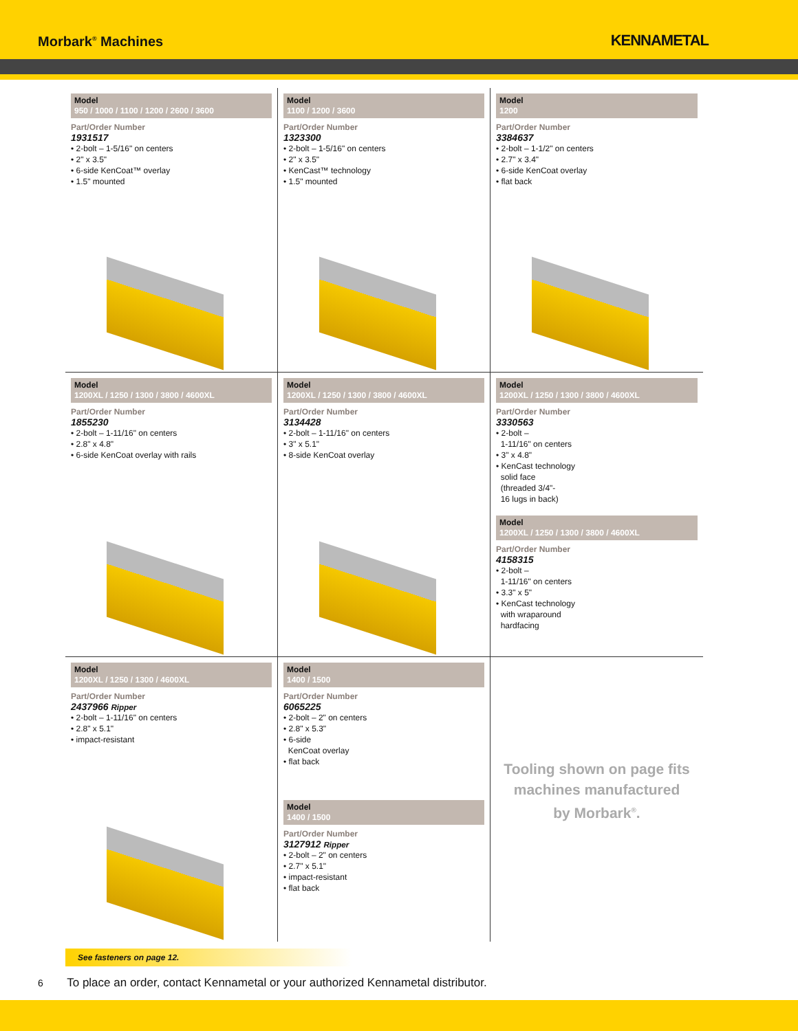Morbark<sup>®</sup> Machines
KENNAMETAL
Model
950 / 1000 / 1100 / 1200 / 2600 / 3600
Part/Order Number
1931517
• 2-bolt – 1-5/16" on centers
• 2" x 3.5"
• 6-side KenCoat™ overlay
• 1.5" mounted
Model
1100 / 1200 / 3600
Part/Order Number
1323300
• 2-bolt – 1-5/16" on centers
• 2" x 3.5"
• KenCast™ technology
• 1.5" mounted
Model
1200
Part/Order Number
3384637
• 2-bolt – 1-1/2" on centers
• 2.7" x 3.4"
• 6-side KenCoat overlay
• flat back
Model
1200XL / 1250 / 1300 / 3800 / 4600XL
Part/Order Number
1855230
• 2-bolt – 1-11/16" on centers
• 2.8" x 4.8"
• 6-side KenCoat overlay with rails
Model
1200XL / 1250 / 1300 / 3800 / 4600XL
Part/Order Number
3134428
• 2-bolt – 1-11/16" on centers
• 3" x 5.1"
• 8-side KenCoat overlay
Model
1200XL / 1250 / 1300 / 3800 / 4600XL
Part/Order Number
3330563
• 2-bolt –
1-11/16" on centers
• 3" x 4.8"
• KenCast technology
solid face
(threaded 3/4"-
16 lugs in back)
Model
1200XL / 1250 / 1300 / 3800 / 4600XL
Part/Order Number
4158315
• 2-bolt –
1-11/16" on centers
• 3.3" x 5"
• KenCast technology
with wraparound
hardfacing
Model
1200XL / 1250 / 1300 / 4600XL
Part/Order Number
2437966 Ripper
• 2-bolt – 1-11/16" on centers
• 2.8" x 5.1"
• impact-resistant
Model
1400 / 1500
Part/Order Number
6065225
• 2-bolt – 2" on centers
• 2.8" x 5.3"
• 6-side
KenCoat overlay
• flat back
Model
1400 / 1500
Part/Order Number
3127912 Ripper
• 2-bolt – 2" on centers
• 2.7" x 5.1"
• impact-resistant
• flat back
Tooling shown on page fits
machines manufactured
by Morbark<sup>®</sup>.
See fasteners on page 12.
6 To place an order, contact Kennametal or your authorized Kennametal distributor.